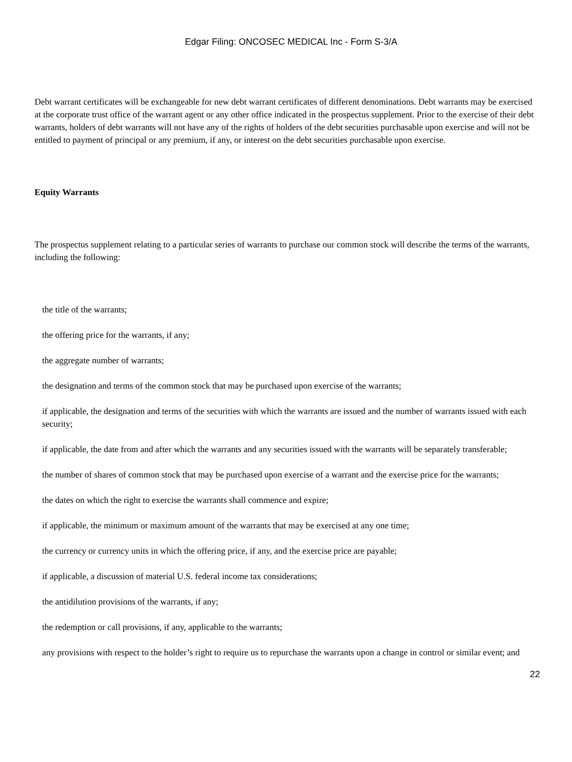Edgar Filing: ONCOSEC MEDICAL Inc - Form S-3/A
Debt warrant certificates will be exchangeable for new debt warrant certificates of different denominations. Debt warrants may be exercised at the corporate trust office of the warrant agent or any other office indicated in the prospectus supplement. Prior to the exercise of their debt warrants, holders of debt warrants will not have any of the rights of holders of the debt securities purchasable upon exercise and will not be entitled to payment of principal or any premium, if any, or interest on the debt securities purchasable upon exercise.
Equity Warrants
The prospectus supplement relating to a particular series of warrants to purchase our common stock will describe the terms of the warrants, including the following:
the title of the warrants;
the offering price for the warrants, if any;
the aggregate number of warrants;
the designation and terms of the common stock that may be purchased upon exercise of the warrants;
if applicable, the designation and terms of the securities with which the warrants are issued and the number of warrants issued with each security;
if applicable, the date from and after which the warrants and any securities issued with the warrants will be separately transferable;
the number of shares of common stock that may be purchased upon exercise of a warrant and the exercise price for the warrants;
the dates on which the right to exercise the warrants shall commence and expire;
if applicable, the minimum or maximum amount of the warrants that may be exercised at any one time;
the currency or currency units in which the offering price, if any, and the exercise price are payable;
if applicable, a discussion of material U.S. federal income tax considerations;
the antidilution provisions of the warrants, if any;
the redemption or call provisions, if any, applicable to the warrants;
any provisions with respect to the holder’s right to require us to repurchase the warrants upon a change in control or similar event; and
22